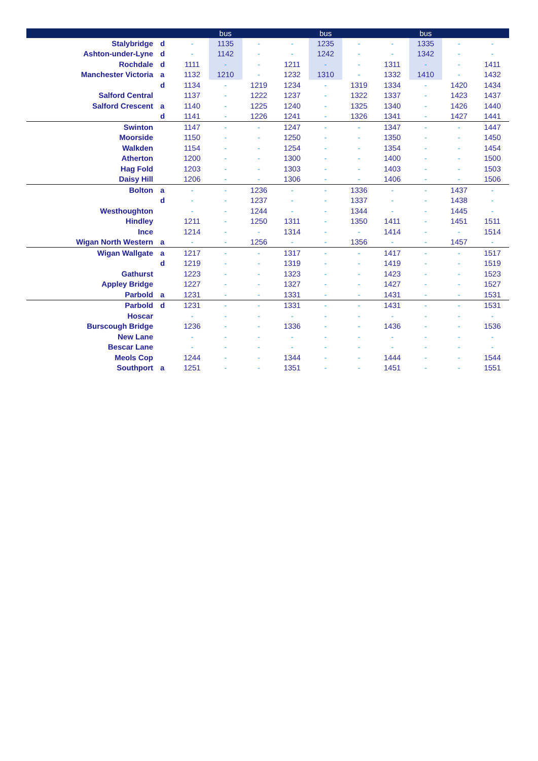| | | | bus | | | bus | | | bus | | |
| --- | --- | --- | --- | --- | --- | --- | --- | --- | --- | --- | --- |
| Stalybridge | d | - | 1135 | - | - | 1235 | - | - | 1335 | - | - |
| Ashton-under-Lyne | d | - | 1142 | - | - | 1242 | - | - | 1342 | - | - |
| Rochdale | d | 1111 | - | - | 1211 | - | - | 1311 | - | - | 1411 |
| Manchester Victoria | a | 1132 | 1210 | - | 1232 | 1310 | - | 1332 | 1410 | - | 1432 |
| | d | 1134 | - | 1219 | 1234 | - | 1319 | 1334 | - | 1420 | 1434 |
| Salford Central | | 1137 | - | 1222 | 1237 | - | 1322 | 1337 | - | 1423 | 1437 |
| Salford Crescent | a | 1140 | - | 1225 | 1240 | - | 1325 | 1340 | - | 1426 | 1440 |
| | d | 1141 | - | 1226 | 1241 | - | 1326 | 1341 | - | 1427 | 1441 |
| Swinton | | 1147 | - | - | 1247 | - | - | 1347 | - | - | 1447 |
| Moorside | | 1150 | - | - | 1250 | - | - | 1350 | - | - | 1450 |
| Walkden | | 1154 | - | - | 1254 | - | - | 1354 | - | - | 1454 |
| Atherton | | 1200 | - | - | 1300 | - | - | 1400 | - | - | 1500 |
| Hag Fold | | 1203 | - | - | 1303 | - | - | 1403 | - | - | 1503 |
| Daisy Hill | | 1206 | - | - | 1306 | - | - | 1406 | - | - | 1506 |
| Bolton | a | - | - | 1236 | - | - | 1336 | - | - | 1437 | - |
| | d | - | - | 1237 | - | - | 1337 | - | - | 1438 | - |
| Westhoughton | | - | - | 1244 | - | - | 1344 | - | - | 1445 | - |
| Hindley | | 1211 | - | 1250 | 1311 | - | 1350 | 1411 | - | 1451 | 1511 |
| Ince | | 1214 | - | - | 1314 | - | - | 1414 | - | - | 1514 |
| Wigan North Western | a | - | - | 1256 | - | - | 1356 | - | - | 1457 | - |
| Wigan Wallgate | a | 1217 | - | - | 1317 | - | - | 1417 | - | - | 1517 |
| | d | 1219 | - | - | 1319 | - | - | 1419 | - | - | 1519 |
| Gathurst | | 1223 | - | - | 1323 | - | - | 1423 | - | - | 1523 |
| Appley Bridge | | 1227 | - | - | 1327 | - | - | 1427 | - | - | 1527 |
| Parbold | a | 1231 | - | - | 1331 | - | - | 1431 | - | - | 1531 |
| Parbold | d | 1231 | - | - | 1331 | - | - | 1431 | - | - | 1531 |
| Hoscar | | - | - | - | - | - | - | - | - | - | - |
| Burscough Bridge | | 1236 | - | - | 1336 | - | - | 1436 | - | - | 1536 |
| New Lane | | - | - | - | - | - | - | - | - | - | - |
| Bescar Lane | | - | - | - | - | - | - | - | - | - | - |
| Meols Cop | | 1244 | - | - | 1344 | - | - | 1444 | - | - | 1544 |
| Southport | a | 1251 | - | - | 1351 | - | - | 1451 | - | - | 1551 |